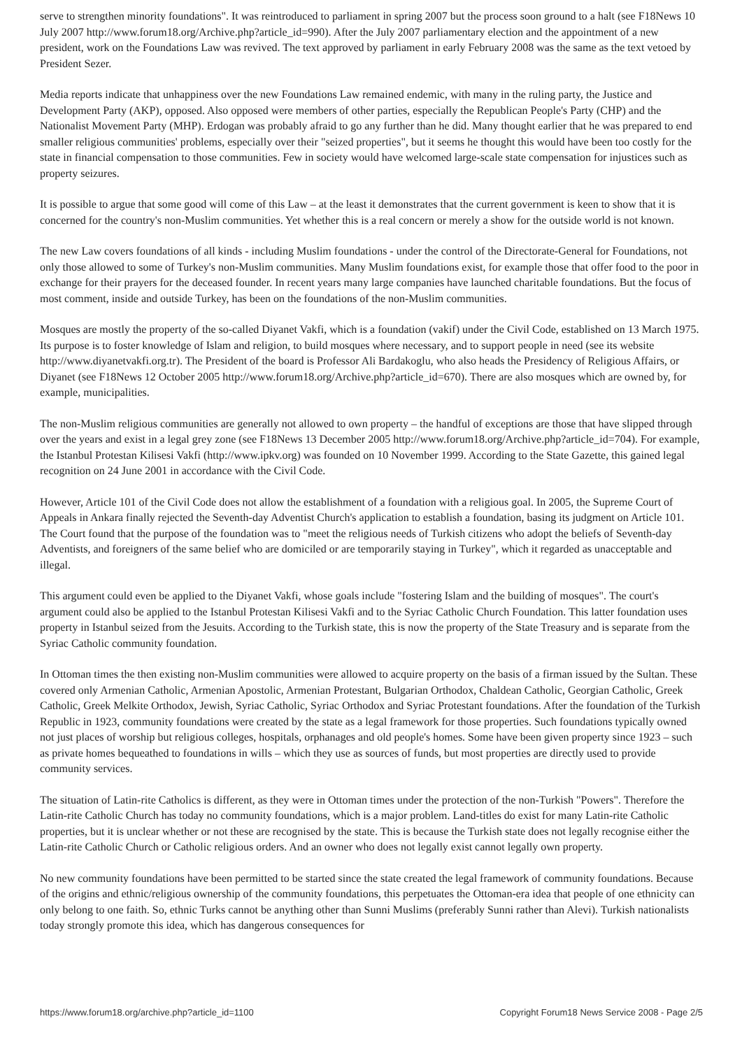serve to strengthen minority foundations". It was reintroduced to parliament in spring 2007 but the process soon ground to a halt (see F18News 10 July 2007 http://www.forum18.org/Archive.php?article_id=990). After the July 2007 parliamentary election and the appointment of a new president, work on the Foundations Law was revived. The text approved by parliament in early February 2008 was the same as the text vetoed by President Sezer.
Media reports indicate that unhappiness over the new Foundations Law remained endemic, with many in the ruling party, the Justice and Development Party (AKP), opposed. Also opposed were members of other parties, especially the Republican People's Party (CHP) and the Nationalist Movement Party (MHP). Erdogan was probably afraid to go any further than he did. Many thought earlier that he was prepared to end smaller religious communities' problems, especially over their "seized properties", but it seems he thought this would have been too costly for the state in financial compensation to those communities. Few in society would have welcomed large-scale state compensation for injustices such as property seizures.
It is possible to argue that some good will come of this Law – at the least it demonstrates that the current government is keen to show that it is concerned for the country's non-Muslim communities. Yet whether this is a real concern or merely a show for the outside world is not known.
The new Law covers foundations of all kinds - including Muslim foundations - under the control of the Directorate-General for Foundations, not only those allowed to some of Turkey's non-Muslim communities. Many Muslim foundations exist, for example those that offer food to the poor in exchange for their prayers for the deceased founder. In recent years many large companies have launched charitable foundations. But the focus of most comment, inside and outside Turkey, has been on the foundations of the non-Muslim communities.
Mosques are mostly the property of the so-called Diyanet Vakfi, which is a foundation (vakif) under the Civil Code, established on 13 March 1975. Its purpose is to foster knowledge of Islam and religion, to build mosques where necessary, and to support people in need (see its website http://www.diyanetvakfi.org.tr). The President of the board is Professor Ali Bardakoglu, who also heads the Presidency of Religious Affairs, or Diyanet (see F18News 12 October 2005 http://www.forum18.org/Archive.php?article_id=670). There are also mosques which are owned by, for example, municipalities.
The non-Muslim religious communities are generally not allowed to own property – the handful of exceptions are those that have slipped through over the years and exist in a legal grey zone (see F18News 13 December 2005 http://www.forum18.org/Archive.php?article_id=704). For example, the Istanbul Protestan Kilisesi Vakfi (http://www.ipkv.org) was founded on 10 November 1999. According to the State Gazette, this gained legal recognition on 24 June 2001 in accordance with the Civil Code.
However, Article 101 of the Civil Code does not allow the establishment of a foundation with a religious goal. In 2005, the Supreme Court of Appeals in Ankara finally rejected the Seventh-day Adventist Church's application to establish a foundation, basing its judgment on Article 101. The Court found that the purpose of the foundation was to "meet the religious needs of Turkish citizens who adopt the beliefs of Seventh-day Adventists, and foreigners of the same belief who are domiciled or are temporarily staying in Turkey", which it regarded as unacceptable and illegal.
This argument could even be applied to the Diyanet Vakfi, whose goals include "fostering Islam and the building of mosques". The court's argument could also be applied to the Istanbul Protestan Kilisesi Vakfi and to the Syriac Catholic Church Foundation. This latter foundation uses property in Istanbul seized from the Jesuits. According to the Turkish state, this is now the property of the State Treasury and is separate from the Syriac Catholic community foundation.
In Ottoman times the then existing non-Muslim communities were allowed to acquire property on the basis of a firman issued by the Sultan. These covered only Armenian Catholic, Armenian Apostolic, Armenian Protestant, Bulgarian Orthodox, Chaldean Catholic, Georgian Catholic, Greek Catholic, Greek Melkite Orthodox, Jewish, Syriac Catholic, Syriac Orthodox and Syriac Protestant foundations. After the foundation of the Turkish Republic in 1923, community foundations were created by the state as a legal framework for those properties. Such foundations typically owned not just places of worship but religious colleges, hospitals, orphanages and old people's homes. Some have been given property since 1923 – such as private homes bequeathed to foundations in wills – which they use as sources of funds, but most properties are directly used to provide community services.
The situation of Latin-rite Catholics is different, as they were in Ottoman times under the protection of the non-Turkish "Powers". Therefore the Latin-rite Catholic Church has today no community foundations, which is a major problem. Land-titles do exist for many Latin-rite Catholic properties, but it is unclear whether or not these are recognised by the state. This is because the Turkish state does not legally recognise either the Latin-rite Catholic Church or Catholic religious orders. And an owner who does not legally exist cannot legally own property.
No new community foundations have been permitted to be started since the state created the legal framework of community foundations. Because of the origins and ethnic/religious ownership of the community foundations, this perpetuates the Ottoman-era idea that people of one ethnicity can only belong to one faith. So, ethnic Turks cannot be anything other than Sunni Muslims (preferably Sunni rather than Alevi). Turkish nationalists today strongly promote this idea, which has dangerous consequences for
https://www.forum18.org/archive.php?article_id=1100 Copyright Forum18 News Service 2008 - Page 2/5